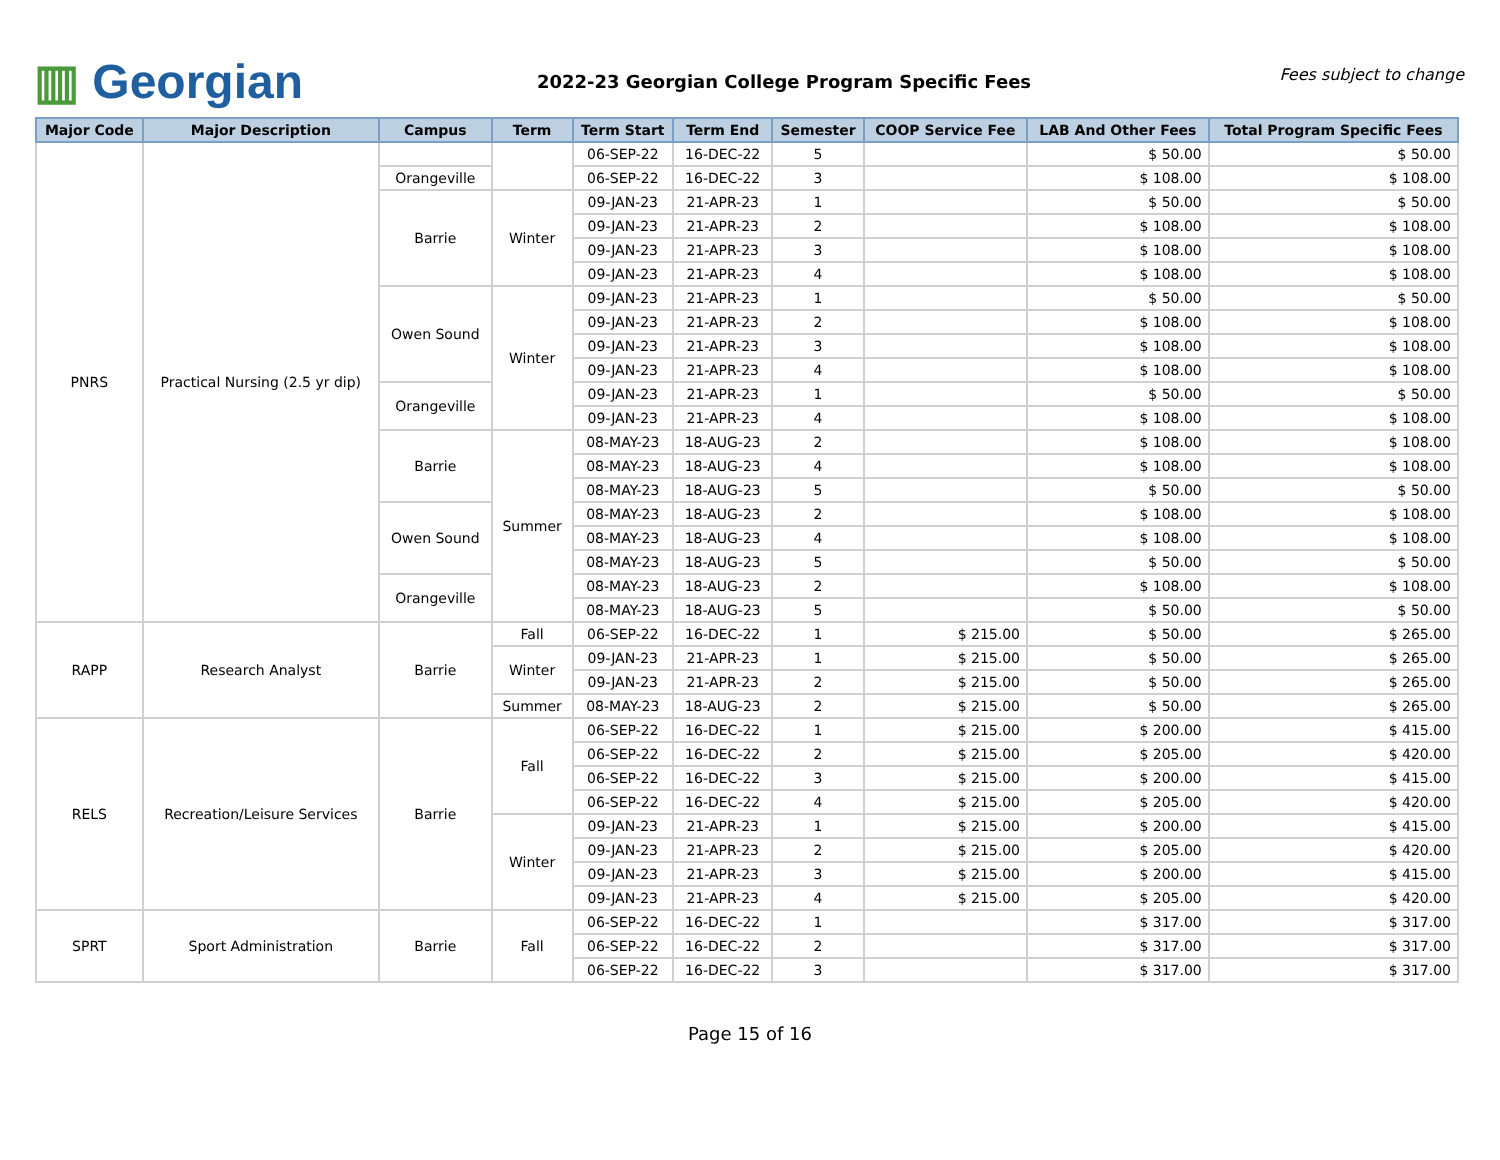▥ Georgian
2022-23 Georgian College Program Specific Fees
Fees subject to change
| Major Code | Major Description | Campus | Term | Term Start | Term End | Semester | COOP Service Fee | LAB And Other Fees | Total Program Specific Fees |
| --- | --- | --- | --- | --- | --- | --- | --- | --- | --- |
| PNRS | Practical Nursing (2.5 yr dip) | | | 06-SEP-22 | 16-DEC-22 | 5 | | $ 50.00 | $ 50.00 |
| | | Orangeville | | 06-SEP-22 | 16-DEC-22 | 3 | | $ 108.00 | $ 108.00 |
| | | Barrie | Winter | 09-JAN-23 | 21-APR-23 | 1 | | $ 50.00 | $ 50.00 |
| | | | | 09-JAN-23 | 21-APR-23 | 2 | | $ 108.00 | $ 108.00 |
| | | | | 09-JAN-23 | 21-APR-23 | 3 | | $ 108.00 | $ 108.00 |
| | | | | 09-JAN-23 | 21-APR-23 | 4 | | $ 108.00 | $ 108.00 |
| | | Owen Sound | Winter | 09-JAN-23 | 21-APR-23 | 1 | | $ 50.00 | $ 50.00 |
| | | | | 09-JAN-23 | 21-APR-23 | 2 | | $ 108.00 | $ 108.00 |
| | | | | 09-JAN-23 | 21-APR-23 | 3 | | $ 108.00 | $ 108.00 |
| | | | | 09-JAN-23 | 21-APR-23 | 4 | | $ 108.00 | $ 108.00 |
| | | Orangeville | | 09-JAN-23 | 21-APR-23 | 1 | | $ 50.00 | $ 50.00 |
| | | | | 09-JAN-23 | 21-APR-23 | 4 | | $ 108.00 | $ 108.00 |
| | | Barrie | Summer | 08-MAY-23 | 18-AUG-23 | 2 | | $ 108.00 | $ 108.00 |
| | | | | 08-MAY-23 | 18-AUG-23 | 4 | | $ 108.00 | $ 108.00 |
| | | | | 08-MAY-23 | 18-AUG-23 | 5 | | $ 50.00 | $ 50.00 |
| | | Owen Sound | | 08-MAY-23 | 18-AUG-23 | 2 | | $ 108.00 | $ 108.00 |
| | | | | 08-MAY-23 | 18-AUG-23 | 4 | | $ 108.00 | $ 108.00 |
| | | | | 08-MAY-23 | 18-AUG-23 | 5 | | $ 50.00 | $ 50.00 |
| | | Orangeville | | 08-MAY-23 | 18-AUG-23 | 2 | | $ 108.00 | $ 108.00 |
| | | | | 08-MAY-23 | 18-AUG-23 | 5 | | $ 50.00 | $ 50.00 |
| RAPP | Research Analyst | Barrie | Fall | 06-SEP-22 | 16-DEC-22 | 1 | $ 215.00 | $ 50.00 | $ 265.00 |
| | | | Winter | 09-JAN-23 | 21-APR-23 | 1 | $ 215.00 | $ 50.00 | $ 265.00 |
| | | | | 09-JAN-23 | 21-APR-23 | 2 | $ 215.00 | $ 50.00 | $ 265.00 |
| | | | Summer | 08-MAY-23 | 18-AUG-23 | 2 | $ 215.00 | $ 50.00 | $ 265.00 |
| RELS | Recreation/Leisure Services | Barrie | Fall | 06-SEP-22 | 16-DEC-22 | 1 | $ 215.00 | $ 200.00 | $ 415.00 |
| | | | | 06-SEP-22 | 16-DEC-22 | 2 | $ 215.00 | $ 205.00 | $ 420.00 |
| | | | | 06-SEP-22 | 16-DEC-22 | 3 | $ 215.00 | $ 200.00 | $ 415.00 |
| | | | | 06-SEP-22 | 16-DEC-22 | 4 | $ 215.00 | $ 205.00 | $ 420.00 |
| | | | Winter | 09-JAN-23 | 21-APR-23 | 1 | $ 215.00 | $ 200.00 | $ 415.00 |
| | | | | 09-JAN-23 | 21-APR-23 | 2 | $ 215.00 | $ 205.00 | $ 420.00 |
| | | | | 09-JAN-23 | 21-APR-23 | 3 | $ 215.00 | $ 200.00 | $ 415.00 |
| | | | | 09-JAN-23 | 21-APR-23 | 4 | $ 215.00 | $ 205.00 | $ 420.00 |
| SPRT | Sport Administration | Barrie | Fall | 06-SEP-22 | 16-DEC-22 | 1 | | $ 317.00 | $ 317.00 |
| | | | | 06-SEP-22 | 16-DEC-22 | 2 | | $ 317.00 | $ 317.00 |
| | | | | 06-SEP-22 | 16-DEC-22 | 3 | | $ 317.00 | $ 317.00 |
Page 15 of 16